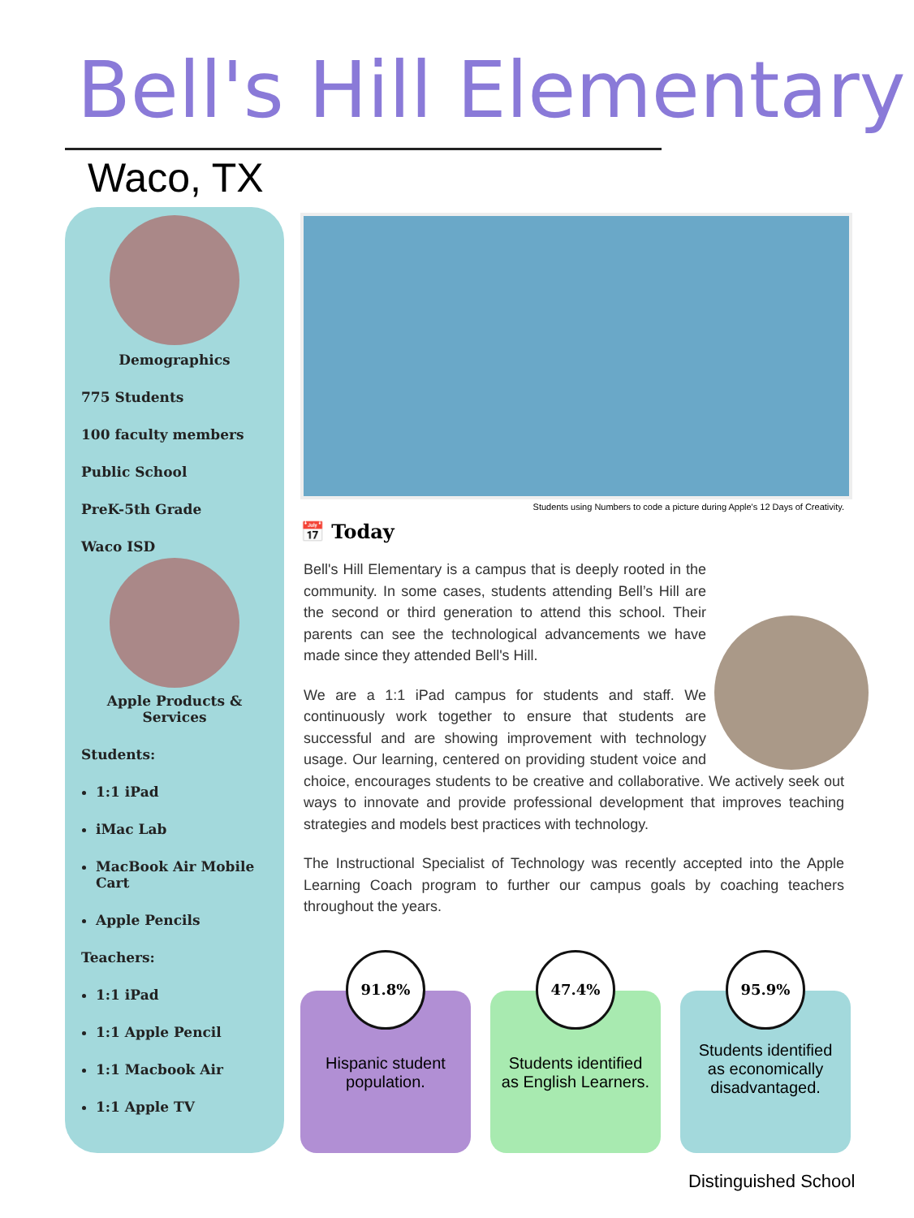Bell's Hill Elementary
Waco, TX
Demographics
775 Students
100 faculty members
Public School
PreK-5th Grade
Waco ISD
Apple Products &
Services
Students:
1:1 iPad
iMac Lab
MacBook Air Mobile Cart
Apple Pencils
Teachers:
1:1 iPad
1:1 Apple Pencil
1:1 Macbook Air
1:1 Apple TV
Students using Numbers to code a picture during Apple's 12 Days of Creativity.
📅 Today
Bell's Hill Elementary is a campus that is deeply rooted in the community. In some cases, students attending Bell’s Hill are the second or third generation to attend this school. Their parents can see the technological advancements we have made since they attended Bell's Hill.
We are a 1:1 iPad campus for students and staff. We continuously work together to ensure that students are successful and are showing improvement with technology usage. Our learning, centered on providing student voice and choice, encourages students to be creative and collaborative. We actively seek out ways to innovate and provide professional development that improves teaching strategies and models best practices with technology.
The Instructional Specialist of Technology was recently accepted into the Apple Learning Coach program to further our campus goals by coaching teachers throughout the years.
91.8%
Hispanic student population.
47.4%
Students identified as English Learners.
95.9%
Students identified as economically disadvantaged.
Distinguished School